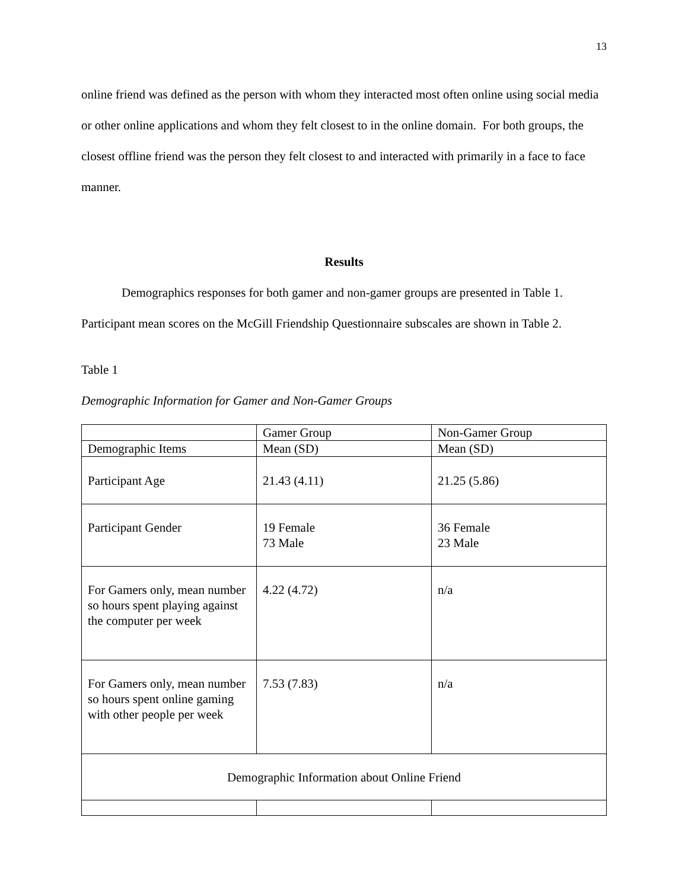13
online friend was defined as the person with whom they interacted most often online using social media or other online applications and whom they felt closest to in the online domain. For both groups, the closest offline friend was the person they felt closest to and interacted with primarily in a face to face manner.
Results
Demographics responses for both gamer and non-gamer groups are presented in Table 1.
Participant mean scores on the McGill Friendship Questionnaire subscales are shown in Table 2.
Table 1
Demographic Information for Gamer and Non-Gamer Groups
| | Gamer Group | Non-Gamer Group |
| Demographic Items | Mean (SD) | Mean (SD) |
| Participant Age | 21.43 (4.11) | 21.25 (5.86) |
| Participant Gender | 19 Female 73 Male | 36 Female 23 Male |
| For Gamers only, mean number so hours spent playing against the computer per week | 4.22 (4.72) | n/a |
| For Gamers only, mean number so hours spent online gaming with other people per week | 7.53 (7.83) | n/a |
| Demographic Information about Online Friend | | |